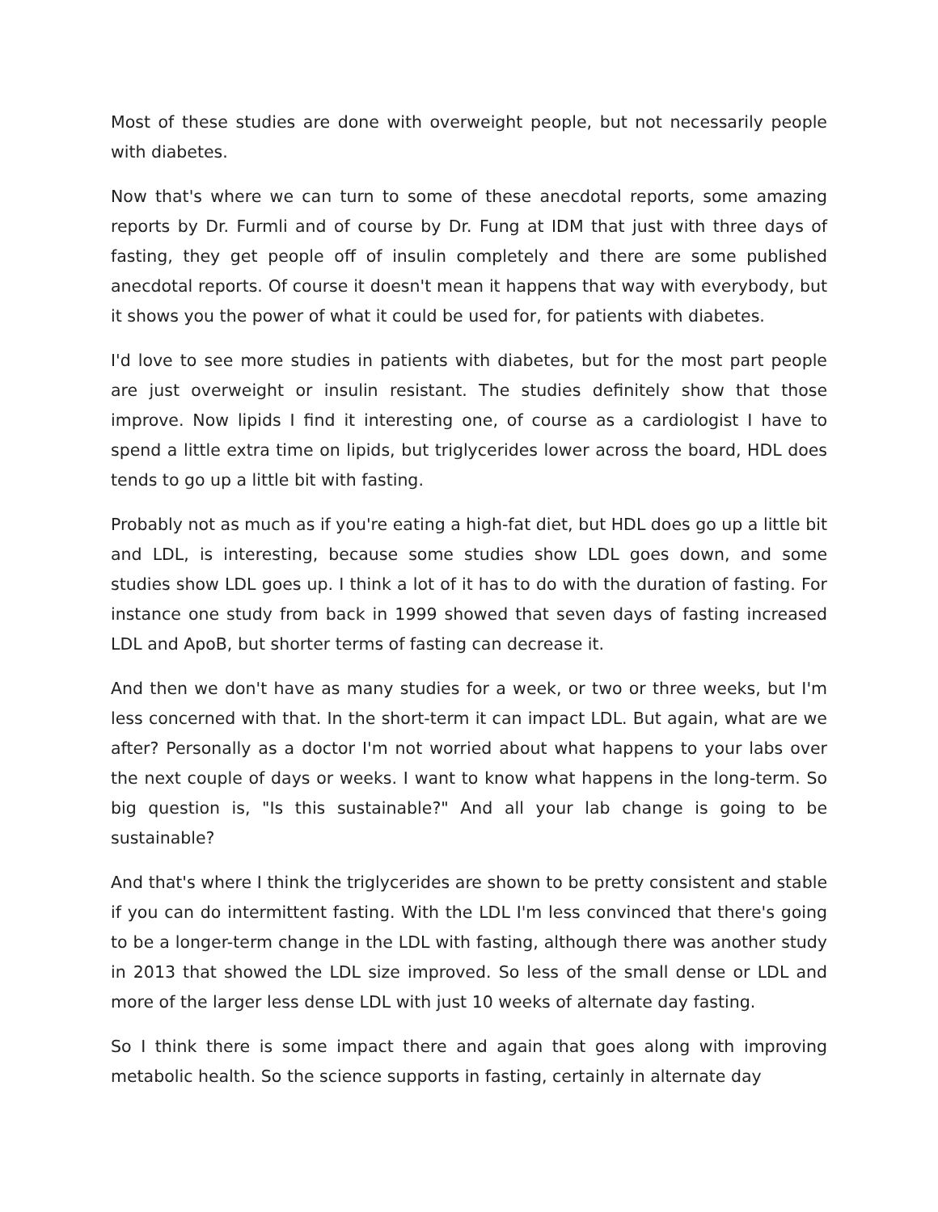Most of these studies are done with overweight people, but not necessarily people with diabetes.
Now that's where we can turn to some of these anecdotal reports, some amazing reports by Dr. Furmli and of course by Dr. Fung at IDM that just with three days of fasting, they get people off of insulin completely and there are some published anecdotal reports. Of course it doesn't mean it happens that way with everybody, but it shows you the power of what it could be used for, for patients with diabetes.
I'd love to see more studies in patients with diabetes, but for the most part people are just overweight or insulin resistant. The studies definitely show that those improve. Now lipids I find it interesting one, of course as a cardiologist I have to spend a little extra time on lipids, but triglycerides lower across the board, HDL does tends to go up a little bit with fasting.
Probably not as much as if you're eating a high-fat diet, but HDL does go up a little bit and LDL, is interesting, because some studies show LDL goes down, and some studies show LDL goes up. I think a lot of it has to do with the duration of fasting. For instance one study from back in 1999 showed that seven days of fasting increased LDL and ApoB, but shorter terms of fasting can decrease it.
And then we don't have as many studies for a week, or two or three weeks, but I'm less concerned with that. In the short-term it can impact LDL. But again, what are we after? Personally as a doctor I'm not worried about what happens to your labs over the next couple of days or weeks. I want to know what happens in the long-term. So big question is, "Is this sustainable?" And all your lab change is going to be sustainable?
And that's where I think the triglycerides are shown to be pretty consistent and stable if you can do intermittent fasting. With the LDL I'm less convinced that there's going to be a longer-term change in the LDL with fasting, although there was another study in 2013 that showed the LDL size improved. So less of the small dense or LDL and more of the larger less dense LDL with just 10 weeks of alternate day fasting.
So I think there is some impact there and again that goes along with improving metabolic health. So the science supports in fasting, certainly in alternate day